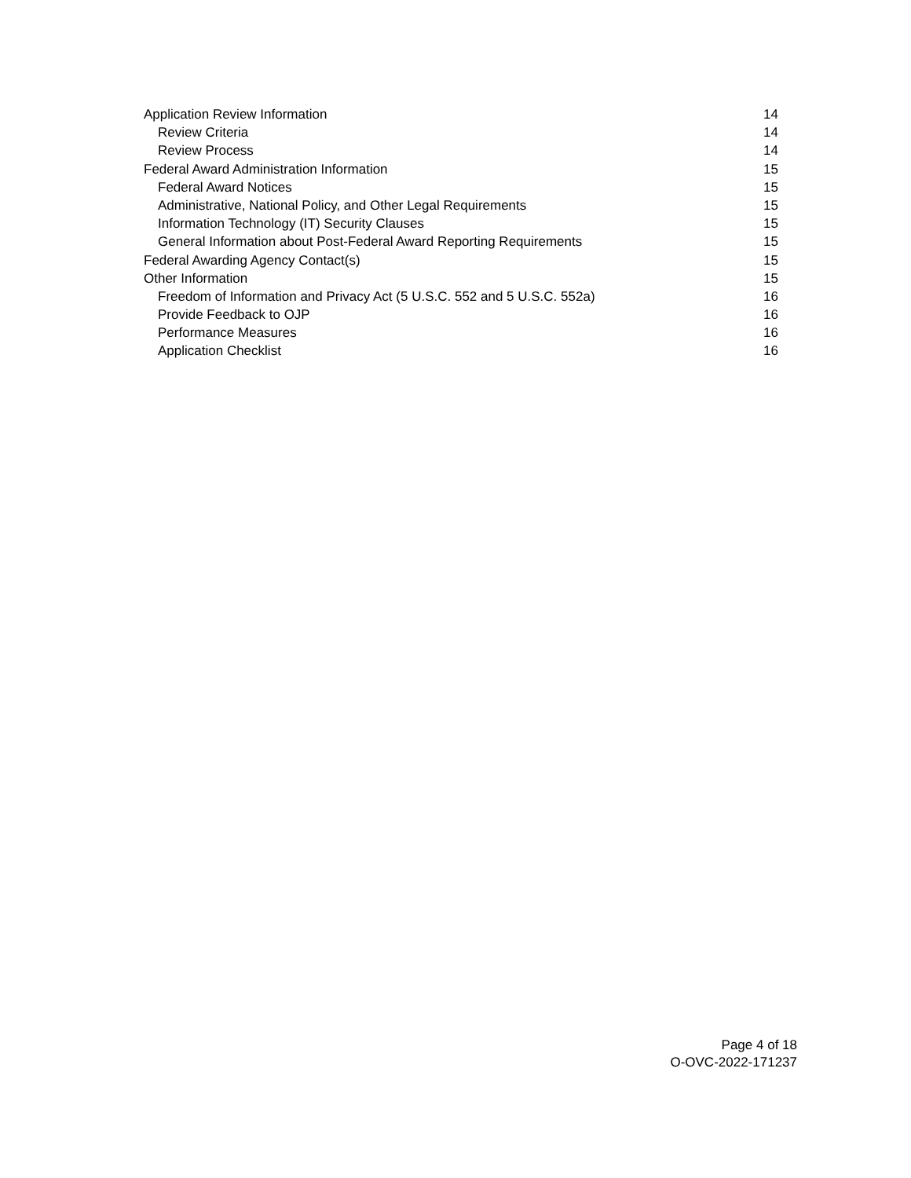Application Review Information 14
Review Criteria 14
Review Process 14
Federal Award Administration Information 15
Federal Award Notices 15
Administrative, National Policy, and Other Legal Requirements 15
Information Technology (IT) Security Clauses 15
General Information about Post-Federal Award Reporting Requirements 15
Federal Awarding Agency Contact(s) 15
Other Information 15
Freedom of Information and Privacy Act (5 U.S.C. 552 and 5 U.S.C. 552a) 16
Provide Feedback to OJP 16
Performance Measures 16
Application Checklist 16
Page 4 of 18
O-OVC-2022-171237